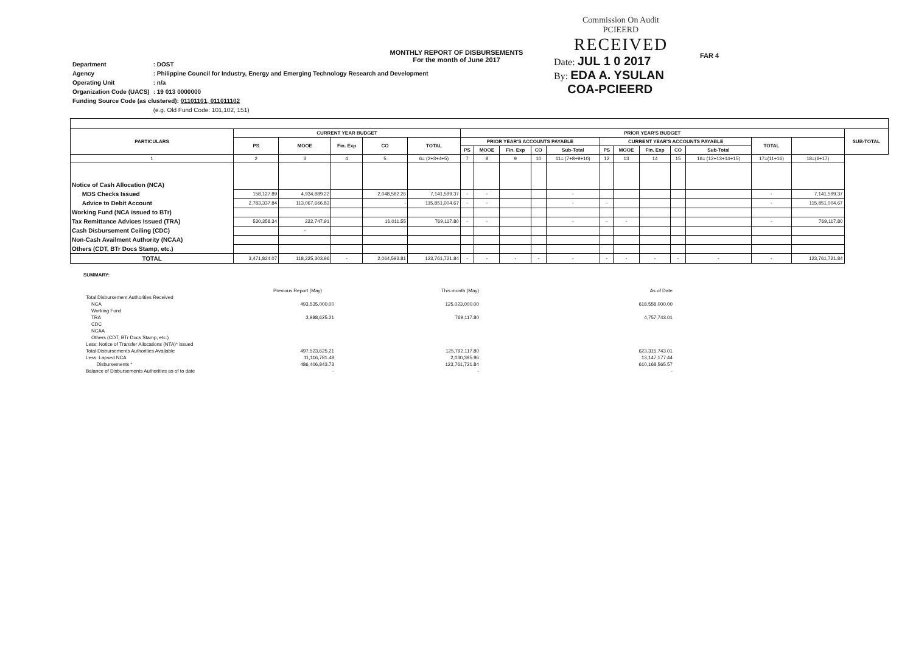MONTHLY REPORT OF DISBURSEMENTS
For the month of June 2017
Commission On Audit
PCIEERD
RECEIVED
Date: JUL 1 0 2017
By: EDA A. YSULAN
COA-PCIEERD
FAR 4
| Department | : DOST |
| Agency | : Philippine Council for Industry, Energy and Emerging Technology Research and Development |
| Operating Unit | : n/a |
| Organization Code (UACS) | : 19 013 0000000 |
| Funding Source Code (as clustered): 01101101, 011011102 | |
| | (e.g. Old Fund Code: 101,102, 151) |
| PARTICULARS | CURRENT YEAR BUDGET | | | | | PRIOR YEAR'S BUDGET | | | | | | | | | | | | SUB-TOTAL |
| --- | --- | --- | --- | --- | --- | --- | --- | --- | --- | --- | --- | --- | --- | --- | --- | --- | --- | --- |
| | PS | MOOE | Fin. Exp | CO | TOTAL | PRIOR YEAR'S ACCOUNTS PAYABLE | | | | | CURRENT YEAR'S ACCOUNTS PAYABLE | | | | | TOTAL | | |
| | | | | | | PS | MOOE | Fin. Exp | CO | Sub-Total | PS | MOOE | Fin. Exp | CO | Sub-Total | | | |
| 1 | 2 | 3 | 4 | 5 | 6= (2+3+4+5) | 7 | 8 | 9 | 10 | 11= (7+8+9+10) | 12 | 13 | 14 | 15 | 16= (12+13+14+15) | 17=(11+16) | 18=(6+17) | |
| Notice of Cash Allocation (NCA) | | | | | | | | | | | | | | | | | | |
| MDS Checks Issued | 158,127.89 | 4,934,889.22 | | 2,048,582.26 | 7,141,599.37 | - | - | | | - | | | | | | - | 7,141,599.37 | |
| Advice to Debit Account | 2,783,337.84 | 113,067,666.83 | | - | 115,851,004.67 | - | - | | | - | - | | | | | - | 115,851,004.67 | |
| Working Fund (NCA issued to BTr) | | | | | | | | | | | | | | | | | | |
| Tax Remittance Advices Issued (TRA) | 530,358.34 | 222,747.91 | | 16,011.55 | 769,117.80 | - | - | | | - | - | - | | | | - | 769,117.80 | |
| Cash Disbursement Ceiling (CDC) | | - | | | | | | | | | | | | | | | | |
| Non-Cash Availment Authority (NCAA) | | | | | | | | | | | | | | | | | | |
| Others (CDT, BTr Docs Stamp, etc.) | | | | | | | | | | | | | | | | | | |
| TOTAL | 3,471,824.07 | 118,225,303.96 | - | 2,064,593.81 | 123,761,721.84 | - | - | - | - | - | - | - | - | - | - | - | 123,761,721.84 | |
SUMMARY:
| | Previous Report (May) | This month (May) | As of Date |
| Total Disbursement Authorities Received | | | |
| NCA | 493,535,000.00 | 125,023,000.00 | 618,558,000.00 |
| Working Fund | | | |
| TRA | 3,988,625.21 | 769,117.80 | 4,757,743.01 |
| CDC | | | |
| NCAA | | | |
| Others (CDT, BTr Docs Stamp, etc.) | | | |
| Less: Notice of Transfer Allocations (NTA)* issued | | | |
| Total Disbursements Authorities Available | 497,523,625.21 | 125,792,117.80 | 623,315,743.01 |
| Less: Lapsed NCA | 11,116,781.48 | 2,030,395.96 | 13,147,177.44 |
| Disbursements * | 486,406,843.73 | 123,761,721.84 | 610,168,565.57 |
| Balance of Disbursements Authorities as of to date | - | - | - |